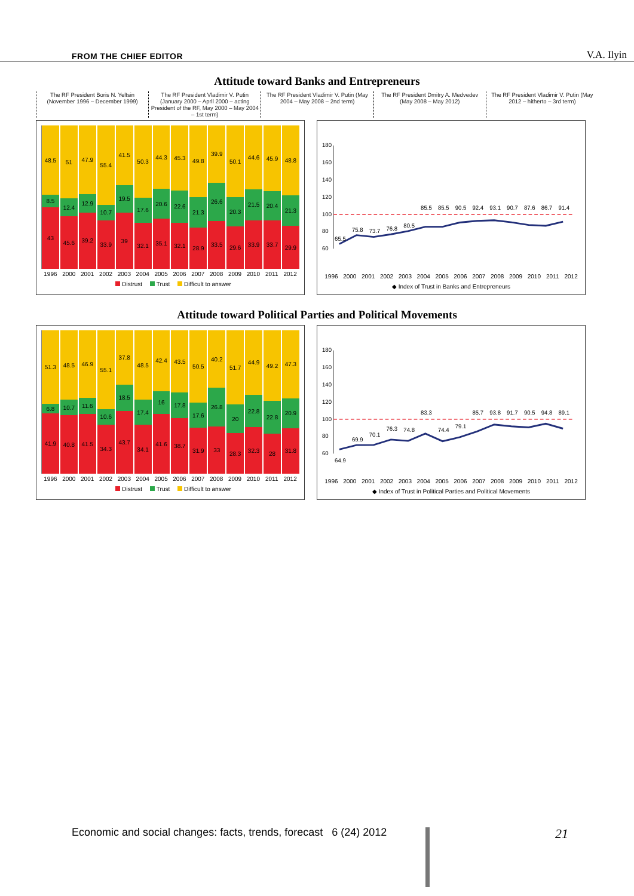FROM THE CHIEF EDITOR V.A. Ilyin
Attitude toward Banks and Entrepreneurs
The RF President Boris N. Yeltsin (November 1996 – December 1999)
The RF President Vladimir V. Putin (January 2000 – April 2000 – acting President of the RF, May 2000 – May 2004 – 1st term)
The RF President Vladimir V. Putin (May 2004 – May 2008 – 2nd term)
The RF President Dmitry A. Medvedev (May 2008 – May 2012)
The RF President Vladimir V. Putin (May 2012 – hitherto – 3rd term)
48.5
8.5
43
51
12.4
45.6
47.9
12.9
39.2
55.4
10.7
33.9
41.5
19.5
39
50.3
17.6
32.1
44.3
20.6
35.1
45.3
22.6
32.1
49.8
21.3
28.9
39.9
26.6
33.5
50.1
20.3
29.6
44.6
21.5
33.9
45.9
20.4
33.7
48.8
21.3
29.9
1996 2000 2001 2002 2003 2004 2005 2006 2007 2008 2009 2010 2011 2012
Distrust Trust Difficult to answer
60
80
100
120
140
160
180
65.5
75.8
73.7
76.8
80.5
85.5
85.5
90.5
92.4
93.1
90.7
87.6
86.7
91.4
1996 2000 2001 2002 2003 2004 2005 2006 2007 2008 2009 2010 2011 2012
◆ Index of Trust in Banks and Entrepreneurs
Attitude toward Political Parties and Political Movements
51.3
6.8
41.9
48.5
10.7
40.8
46.9
11.6
41.5
55.1
10.6
34.3
37.8
18.5
43.7
48.5
17.4
34.1
42.4
16
41.6
43.5
17.8
38.7
50.5
17.6
31.9
40.2
26.8
33
51.7
20
28.3
44.9
22.8
32.3
49.2
22.8
28
47.3
20.9
31.8
1996 2000 2001 2002 2003 2004 2005 2006 2007 2008 2009 2010 2011 2012
Distrust Trust Difficult to answer
60
80
100
120
140
160
180
64.9
69.9
70.1
76.3
74.8
83.3
74.4
79.1
85.7
93.8
91.7
90.5
94.8
89.1
1996 2000 2001 2002 2003 2004 2005 2006 2007 2008 2009 2010 2011 2012
◆ Index of Trust in Political Parties and Political Movements
Economic and social changes: facts, trends, forecast 6 (24) 2012 21